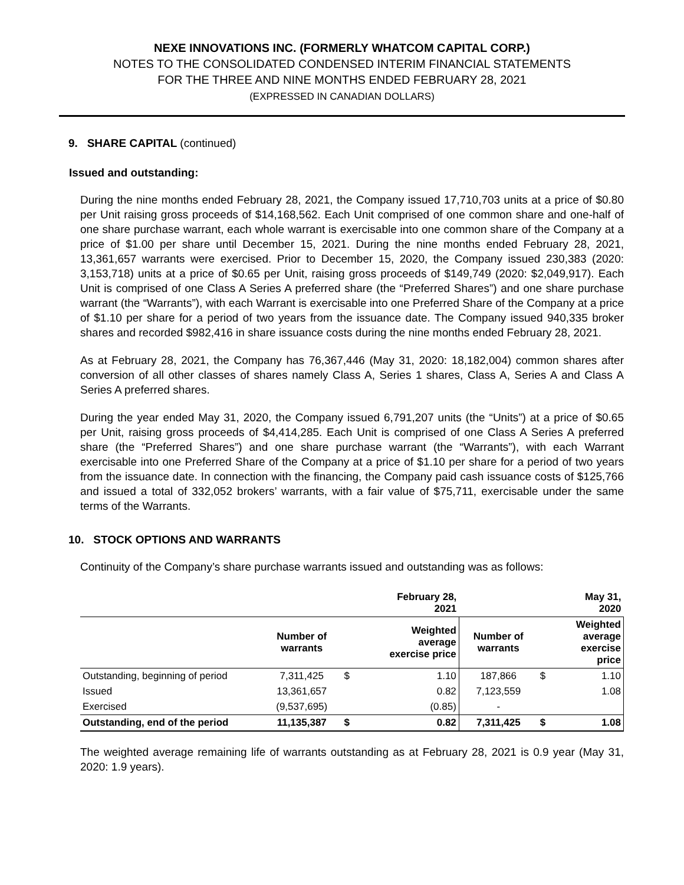NEXE INNOVATIONS INC. (FORMERLY WHATCOM CAPITAL CORP.)
NOTES TO THE CONSOLIDATED CONDENSED INTERIM FINANCIAL STATEMENTS
FOR THE THREE AND NINE MONTHS ENDED FEBRUARY 28, 2021
(EXPRESSED IN CANADIAN DOLLARS)
9. SHARE CAPITAL (continued)
Issued and outstanding:
During the nine months ended February 28, 2021, the Company issued 17,710,703 units at a price of $0.80 per Unit raising gross proceeds of $14,168,562. Each Unit comprised of one common share and one-half of one share purchase warrant, each whole warrant is exercisable into one common share of the Company at a price of $1.00 per share until December 15, 2021. During the nine months ended February 28, 2021, 13,361,657 warrants were exercised. Prior to December 15, 2020, the Company issued 230,383 (2020: 3,153,718) units at a price of $0.65 per Unit, raising gross proceeds of $149,749 (2020: $2,049,917). Each Unit is comprised of one Class A Series A preferred share (the “Preferred Shares”) and one share purchase warrant (the “Warrants”), with each Warrant is exercisable into one Preferred Share of the Company at a price of $1.10 per share for a period of two years from the issuance date. The Company issued 940,335 broker shares and recorded $982,416 in share issuance costs during the nine months ended February 28, 2021.
As at February 28, 2021, the Company has 76,367,446 (May 31, 2020: 18,182,004) common shares after conversion of all other classes of shares namely Class A, Series 1 shares, Class A, Series A and Class A Series A preferred shares.
During the year ended May 31, 2020, the Company issued 6,791,207 units (the “Units”) at a price of $0.65 per Unit, raising gross proceeds of $4,414,285. Each Unit is comprised of one Class A Series A preferred share (the “Preferred Shares”) and one share purchase warrant (the “Warrants”), with each Warrant exercisable into one Preferred Share of the Company at a price of $1.10 per share for a period of two years from the issuance date. In connection with the financing, the Company paid cash issuance costs of $125,766 and issued a total of 332,052 brokers’ warrants, with a fair value of $75,711, exercisable under the same terms of the Warrants.
10. STOCK OPTIONS AND WARRANTS
Continuity of the Company’s share purchase warrants issued and outstanding was as follows:
| | | | February 28, 2021 | | | May 31, 2020 |
| --- | --- | --- | --- | --- | --- | --- |
| | Number of warrants | | Weighted average exercise price | Number of warrants | | Weighted average exercise price |
| Outstanding, beginning of period | 7,311,425 | $ | 1.10 | 187,866 | $ | 1.10 |
| Issued | 13,361,657 | | 0.82 | 7,123,559 | | 1.08 |
| Exercised | (9,537,695) | | (0.85) | - | | |
| Outstanding, end of the period | 11,135,387 | $ | 0.82 | 7,311,425 | $ | 1.08 |
The weighted average remaining life of warrants outstanding as at February 28, 2021 is 0.9 year (May 31, 2020: 1.9 years).